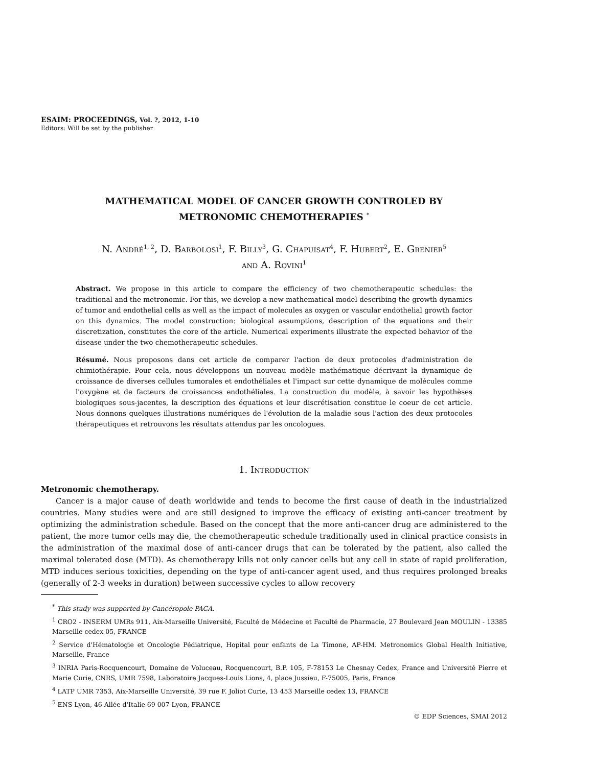ESAIM: PROCEEDINGS, Vol. ?, 2012, 1-10
Editors: Will be set by the publisher
MATHEMATICAL MODEL OF CANCER GROWTH CONTROLED BY
METRONOMIC CHEMOTHERAPIES <sup>*</sup>
N. André<sup>1, 2</sup>, D. Barbolosi<sup>1</sup>, F. Billy<sup>3</sup>, G. Chapuisat<sup>4</sup>, F. Hubert<sup>2</sup>, E. Grenier<sup>5</sup>
and A. Rovini<sup>1</sup>
Abstract. We propose in this article to compare the efficiency of two chemotherapeutic schedules: the traditional and the metronomic. For this, we develop a new mathematical model describing the growth dynamics of tumor and endothelial cells as well as the impact of molecules as oxygen or vascular endothelial growth factor on this dynamics. The model construction: biological assumptions, description of the equations and their discretization, constitutes the core of the article. Numerical experiments illustrate the expected behavior of the disease under the two chemotherapeutic schedules.
Résumé. Nous proposons dans cet article de comparer l'action de deux protocoles d'administration de chimiothérapie. Pour cela, nous développons un nouveau modèle mathématique décrivant la dynamique de croissance de diverses cellules tumorales et endothéliales et l'impact sur cette dynamique de molécules comme l'oxygène et de facteurs de croissances endothéliales. La construction du modèle, à savoir les hypothèses biologiques sous-jacentes, la description des équations et leur discrétisation constitue le coeur de cet article. Nous donnons quelques illustrations numériques de l'évolution de la maladie sous l'action des deux protocoles thérapeutiques et retrouvons les résultats attendus par les oncologues.
1. Introduction
Metronomic chemotherapy.
Cancer is a major cause of death worldwide and tends to become the first cause of death in the industrialized countries. Many studies were and are still designed to improve the efficacy of existing anti-cancer treatment by optimizing the administration schedule. Based on the concept that the more anti-cancer drug are administered to the patient, the more tumor cells may die, the chemotherapeutic schedule traditionally used in clinical practice consists in the administration of the maximal dose of anti-cancer drugs that can be tolerated by the patient, also called the maximal tolerated dose (MTD). As chemotherapy kills not only cancer cells but any cell in state of rapid proliferation, MTD induces serious toxicities, depending on the type of anti-cancer agent used, and thus requires prolonged breaks (generally of 2-3 weeks in duration) between successive cycles to allow recovery
<sup>*</sup> This study was supported by Cancéropole PACA.
<sup>1</sup> CRO2 - INSERM UMRs 911, Aix-Marseille Université, Faculté de Médecine et Faculté de Pharmacie, 27 Boulevard Jean MOULIN - 13385 Marseille cedex 05, FRANCE
<sup>2</sup> Service d'Hématologie et Oncologie Pédiatrique, Hopital pour enfants de La Timone, AP-HM. Metronomics Global Health Initiative, Marseille, France
<sup>3</sup> INRIA Paris-Rocquencourt, Domaine de Voluceau, Rocquencourt, B.P. 105, F-78153 Le Chesnay Cedex, France and Université Pierre et Marie Curie, CNRS, UMR 7598, Laboratoire Jacques-Louis Lions, 4, place Jussieu, F-75005, Paris, France
<sup>4</sup> LATP UMR 7353, Aix-Marseille Université, 39 rue F. Joliot Curie, 13 453 Marseille cedex 13, FRANCE
<sup>5</sup> ENS Lyon, 46 Allée d'Italie 69 007 Lyon, FRANCE
© EDP Sciences, SMAI 2012